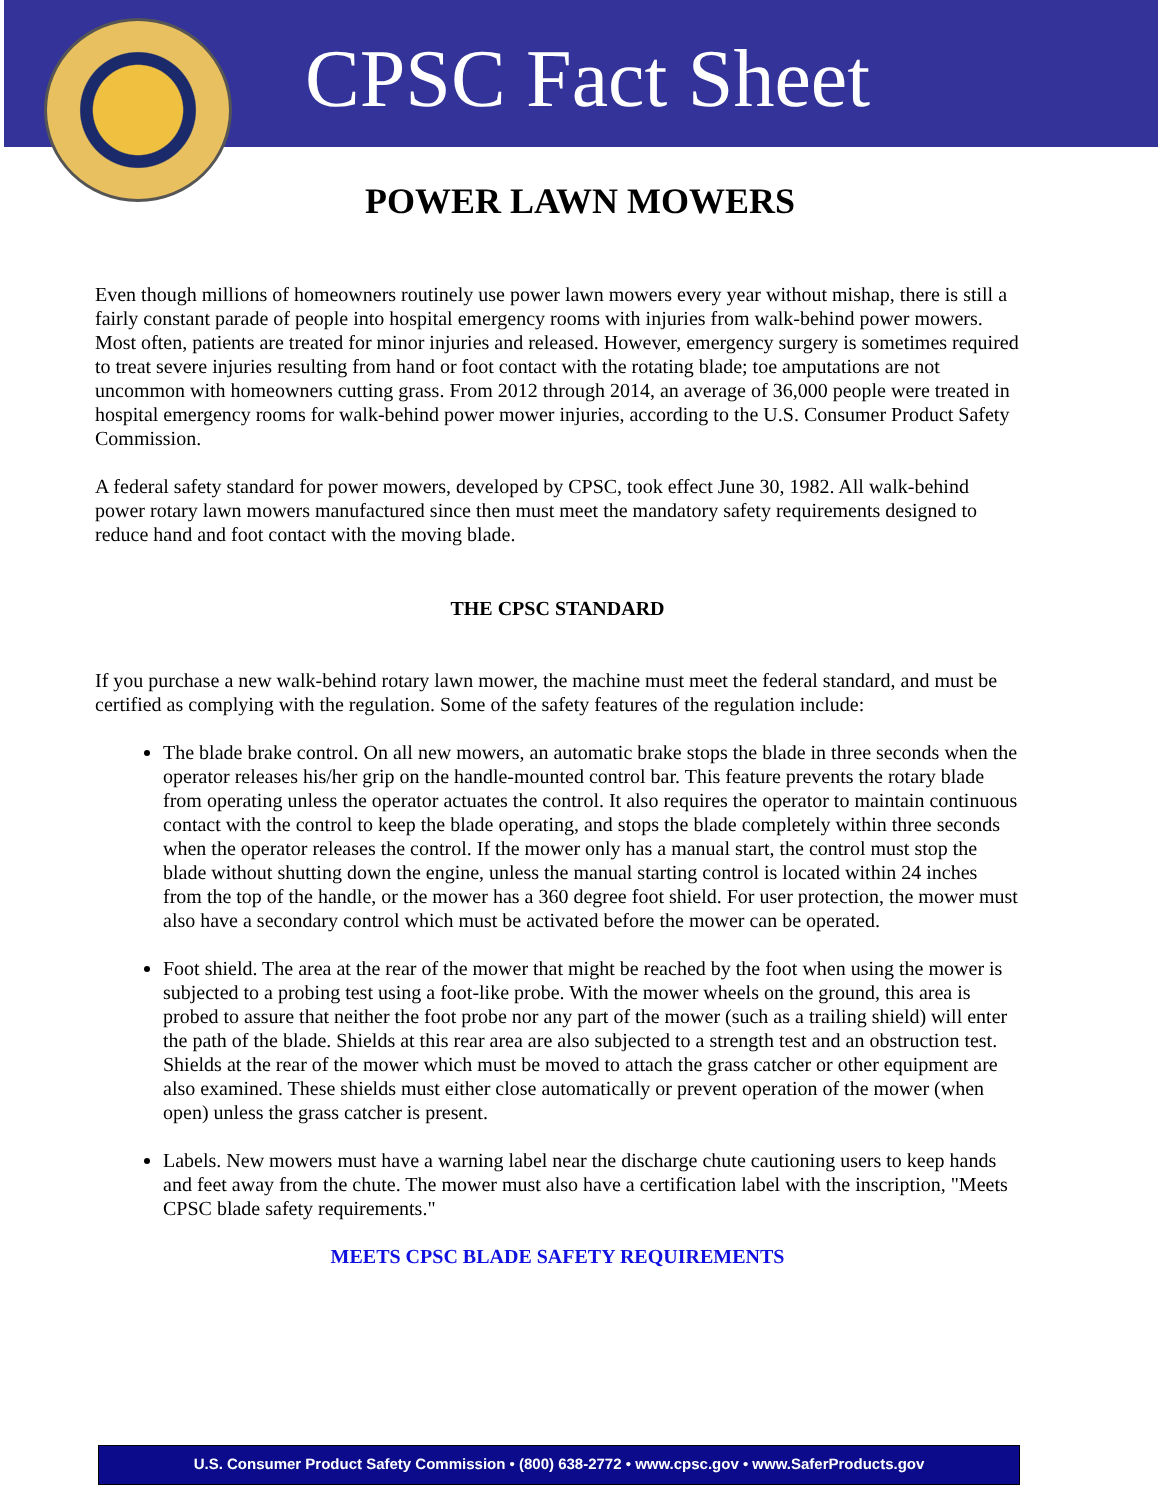CPSC Fact Sheet
POWER LAWN MOWERS
Even though millions of homeowners routinely use power lawn mowers every year without mishap, there is still a fairly constant parade of people into hospital emergency rooms with injuries from walk-behind power mowers. Most often, patients are treated for minor injuries and released. However, emergency surgery is sometimes required to treat severe injuries resulting from hand or foot contact with the rotating blade; toe amputations are not uncommon with homeowners cutting grass. From 2012 through 2014, an average of 36,000 people were treated in hospital emergency rooms for walk-behind power mower injuries, according to the U.S. Consumer Product Safety Commission.
A federal safety standard for power mowers, developed by CPSC, took effect June 30, 1982. All walk-behind power rotary lawn mowers manufactured since then must meet the mandatory safety requirements designed to reduce hand and foot contact with the moving blade.
THE CPSC STANDARD
If you purchase a new walk-behind rotary lawn mower, the machine must meet the federal standard, and must be certified as complying with the regulation. Some of the safety features of the regulation include:
The blade brake control. On all new mowers, an automatic brake stops the blade in three seconds when the operator releases his/her grip on the handle-mounted control bar. This feature prevents the rotary blade from operating unless the operator actuates the control. It also requires the operator to maintain continuous contact with the control to keep the blade operating, and stops the blade completely within three seconds when the operator releases the control. If the mower only has a manual start, the control must stop the blade without shutting down the engine, unless the manual starting control is located within 24 inches from the top of the handle, or the mower has a 360 degree foot shield. For user protection, the mower must also have a secondary control which must be activated before the mower can be operated.
Foot shield. The area at the rear of the mower that might be reached by the foot when using the mower is subjected to a probing test using a foot-like probe. With the mower wheels on the ground, this area is probed to assure that neither the foot probe nor any part of the mower (such as a trailing shield) will enter the path of the blade. Shields at this rear area are also subjected to a strength test and an obstruction test. Shields at the rear of the mower which must be moved to attach the grass catcher or other equipment are also examined. These shields must either close automatically or prevent operation of the mower (when open) unless the grass catcher is present.
Labels. New mowers must have a warning label near the discharge chute cautioning users to keep hands and feet away from the chute. The mower must also have a certification label with the inscription, "Meets CPSC blade safety requirements."
MEETS CPSC BLADE SAFETY REQUIREMENTS
U.S. Consumer Product Safety Commission • (800) 638-2772 • www.cpsc.gov • www.SaferProducts.gov